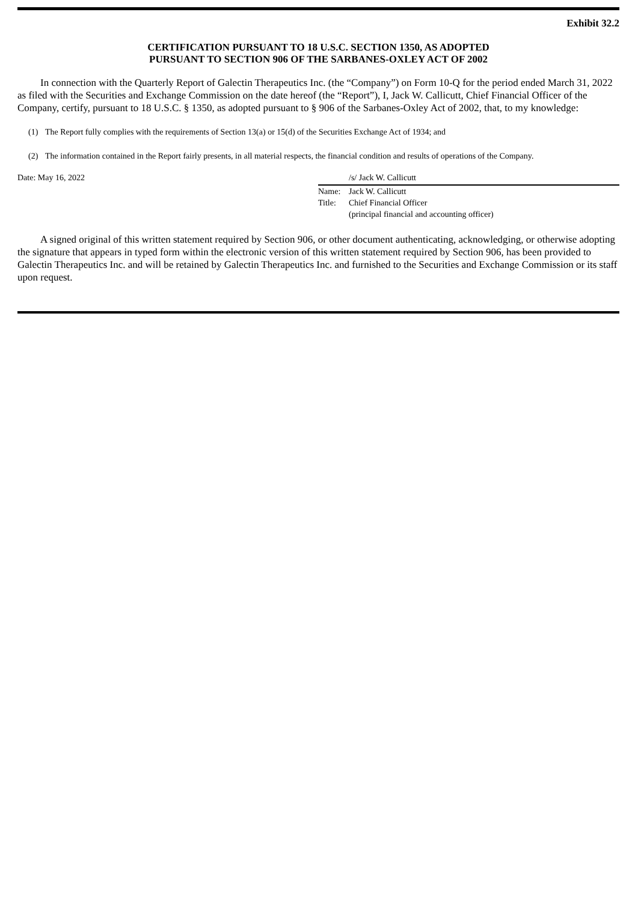Exhibit 32.2
CERTIFICATION PURSUANT TO 18 U.S.C. SECTION 1350, AS ADOPTED
PURSUANT TO SECTION 906 OF THE SARBANES-OXLEY ACT OF 2002
In connection with the Quarterly Report of Galectin Therapeutics Inc. (the “Company”) on Form 10-Q for the period ended March 31, 2022 as filed with the Securities and Exchange Commission on the date hereof (the “Report”), I, Jack W. Callicutt, Chief Financial Officer of the Company, certify, pursuant to 18 U.S.C. § 1350, as adopted pursuant to § 906 of the Sarbanes-Oxley Act of 2002, that, to my knowledge:
(1) The Report fully complies with the requirements of Section 13(a) or 15(d) of the Securities Exchange Act of 1934; and
(2) The information contained in the Report fairly presents, in all material respects, the financial condition and results of operations of the Company.
Date: May 16, 2022 /s/ Jack W. Callicutt
Name: Jack W. Callicutt
Title: Chief Financial Officer
(principal financial and accounting officer)
A signed original of this written statement required by Section 906, or other document authenticating, acknowledging, or otherwise adopting the signature that appears in typed form within the electronic version of this written statement required by Section 906, has been provided to Galectin Therapeutics Inc. and will be retained by Galectin Therapeutics Inc. and furnished to the Securities and Exchange Commission or its staff upon request.